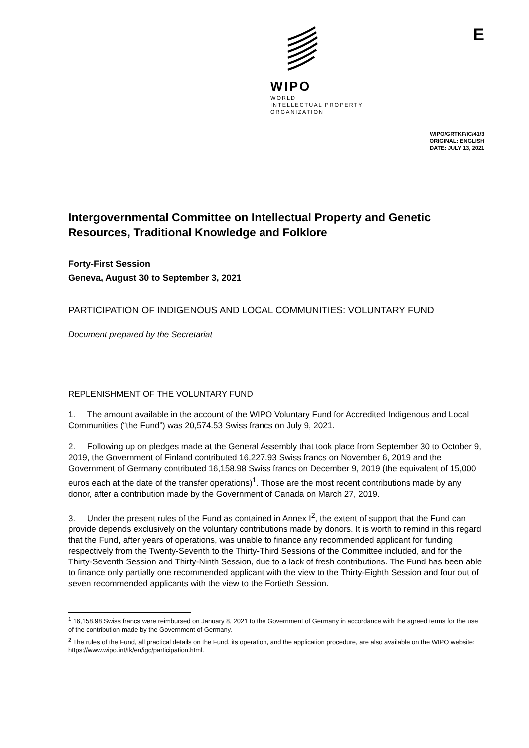WIPO
WORLD
INTELLECTUAL PROPERTY
ORGANIZATION
E
WIPO/GRTKF/IC/41/3
ORIGINAL: ENGLISH
DATE: JULY 13, 2021
Intergovernmental Committee on Intellectual Property and Genetic Resources, Traditional Knowledge and Folklore
Forty-First Session
Geneva, August 30 to September 3, 2021
PARTICIPATION OF INDIGENOUS AND LOCAL COMMUNITIES: VOLUNTARY FUND
Document prepared by the Secretariat
REPLENISHMENT OF THE VOLUNTARY FUND
1. The amount available in the account of the WIPO Voluntary Fund for Accredited Indigenous and Local Communities (“the Fund”) was 20,574.53 Swiss francs on July 9, 2021.
2. Following up on pledges made at the General Assembly that took place from September 30 to October 9, 2019, the Government of Finland contributed 16,227.93 Swiss francs on November 6, 2019 and the Government of Germany contributed 16,158.98 Swiss francs on December 9, 2019 (the equivalent of 15,000 euros each at the date of the transfer operations)<sup>1</sup>. Those are the most recent contributions made by any donor, after a contribution made by the Government of Canada on March 27, 2019.
3. Under the present rules of the Fund as contained in Annex I<sup>2</sup>, the extent of support that the Fund can provide depends exclusively on the voluntary contributions made by donors. It is worth to remind in this regard that the Fund, after years of operations, was unable to finance any recommended applicant for funding respectively from the Twenty-Seventh to the Thirty-Third Sessions of the Committee included, and for the Thirty-Seventh Session and Thirty-Ninth Session, due to a lack of fresh contributions. The Fund has been able to finance only partially one recommended applicant with the view to the Thirty-Eighth Session and four out of seven recommended applicants with the view to the Fortieth Session.
<sup>1</sup> 16,158.98 Swiss francs were reimbursed on January 8, 2021 to the Government of Germany in accordance with the agreed terms for the use of the contribution made by the Government of Germany.
<sup>2</sup> The rules of the Fund, all practical details on the Fund, its operation, and the application procedure, are also available on the WIPO website: https://www.wipo.int/tk/en/igc/participation.html.